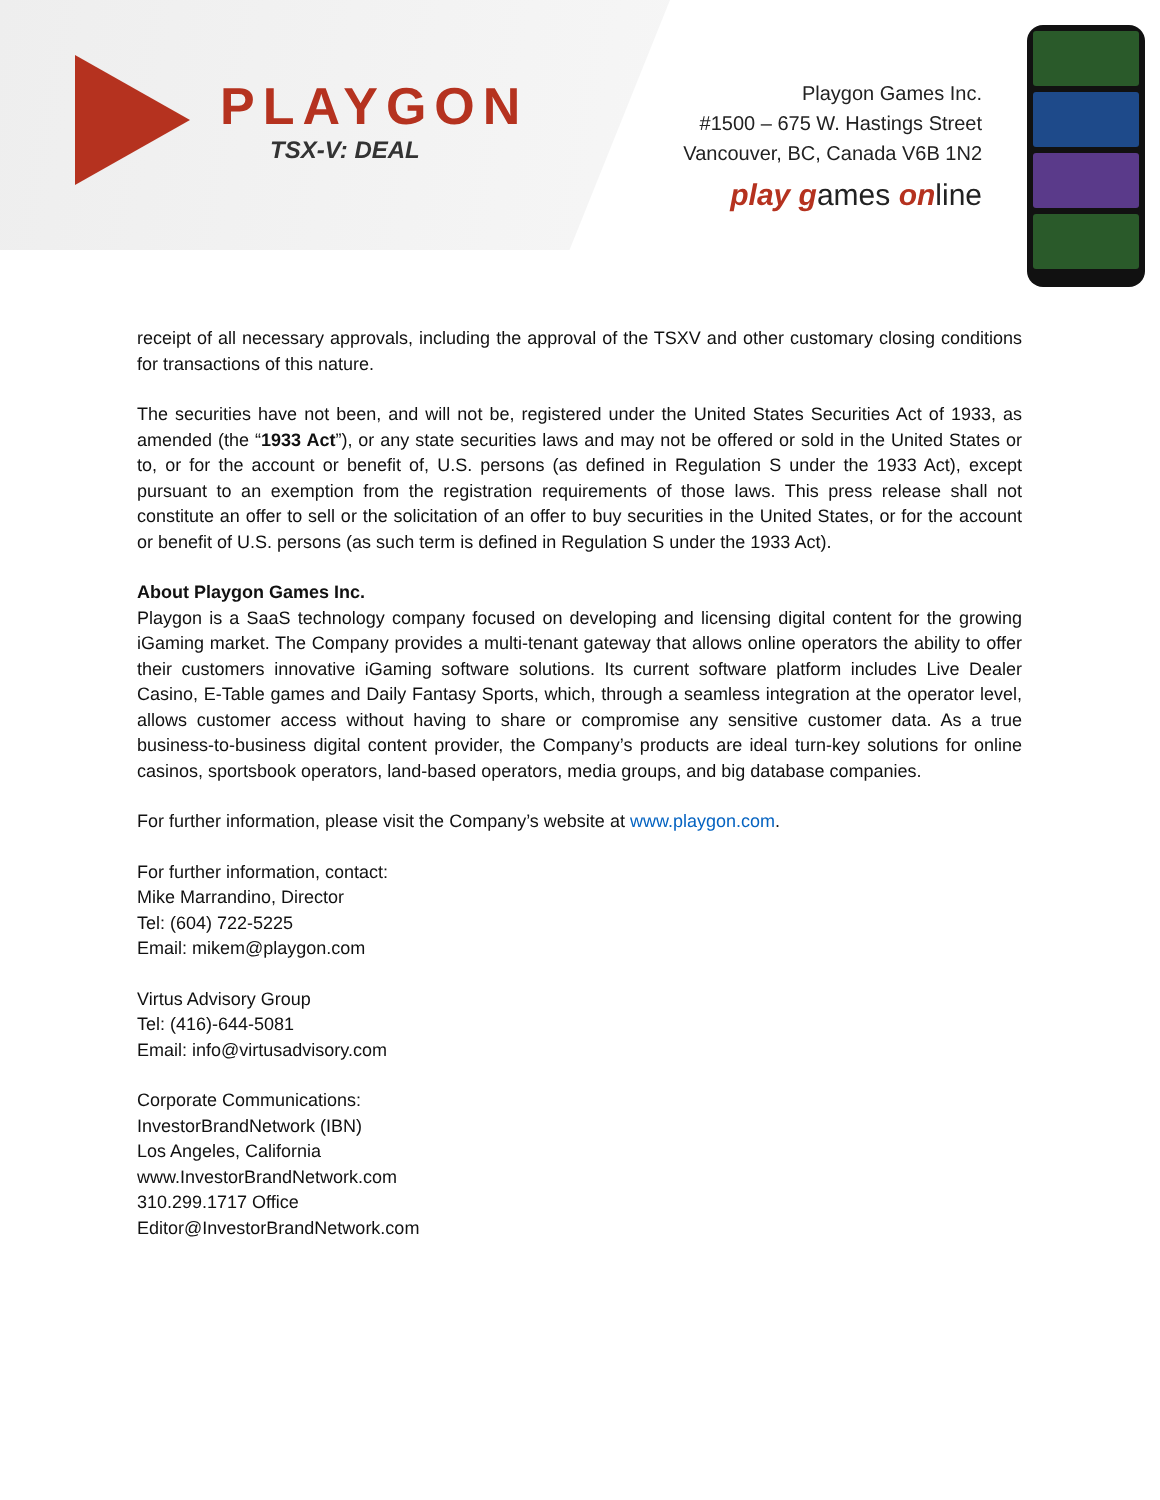PLAYGON
TSX-V: DEAL
Playgon Games Inc.
#1500 – 675 W. Hastings Street
Vancouver, BC, Canada V6B 1N2
play games online
receipt of all necessary approvals, including the approval of the TSXV and other customary closing conditions for transactions of this nature.
The securities have not been, and will not be, registered under the United States Securities Act of 1933, as amended (the “1933 Act”), or any state securities laws and may not be offered or sold in the United States or to, or for the account or benefit of, U.S. persons (as defined in Regulation S under the 1933 Act), except pursuant to an exemption from the registration requirements of those laws. This press release shall not constitute an offer to sell or the solicitation of an offer to buy securities in the United States, or for the account or benefit of U.S. persons (as such term is defined in Regulation S under the 1933 Act).
About Playgon Games Inc.
Playgon is a SaaS technology company focused on developing and licensing digital content for the growing iGaming market. The Company provides a multi-tenant gateway that allows online operators the ability to offer their customers innovative iGaming software solutions. Its current software platform includes Live Dealer Casino, E-Table games and Daily Fantasy Sports, which, through a seamless integration at the operator level, allows customer access without having to share or compromise any sensitive customer data. As a true business-to-business digital content provider, the Company’s products are ideal turn-key solutions for online casinos, sportsbook operators, land-based operators, media groups, and big database companies.
For further information, please visit the Company’s website at www.playgon.com.
For further information, contact:
Mike Marrandino, Director
Tel: (604) 722-5225
Email: mikem@playgon.com
Virtus Advisory Group
Tel: (416)-644-5081
Email: info@virtusadvisory.com
Corporate Communications:
InvestorBrandNetwork (IBN)
Los Angeles, California
www.InvestorBrandNetwork.com
310.299.1717 Office
Editor@InvestorBrandNetwork.com